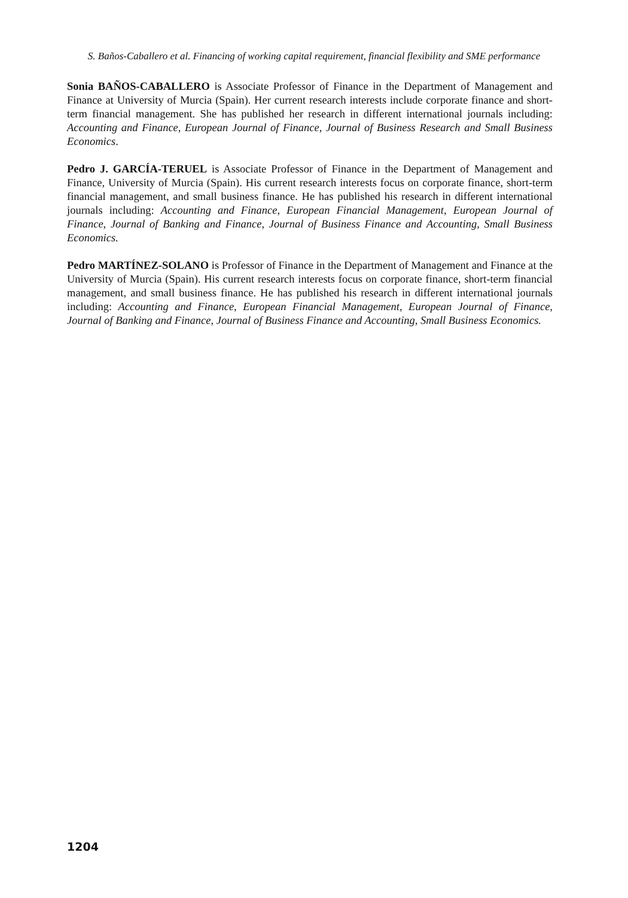S. Baños-Caballero et al. Financing of working capital requirement, financial flexibility and SME performance
Sonia BAÑOS-CABALLERO is Associate Professor of Finance in the Department of Management and Finance at University of Murcia (Spain). Her current research interests include corporate finance and short-term financial management. She has published her research in different international journals including: Accounting and Finance, European Journal of Finance, Journal of Business Research and Small Business Economics.
Pedro J. GARCÍA-TERUEL is Associate Professor of Finance in the Department of Management and Finance, University of Murcia (Spain). His current research interests focus on corporate finance, short-term financial management, and small business finance. He has published his research in different international journals including: Accounting and Finance, European Financial Management, European Journal of Finance, Journal of Banking and Finance, Journal of Business Finance and Accounting, Small Business Economics.
Pedro MARTÍNEZ-SOLANO is Professor of Finance in the Department of Management and Finance at the University of Murcia (Spain). His current research interests focus on corporate finance, short-term financial management, and small business finance. He has published his research in different international journals including: Accounting and Finance, European Financial Management, European Journal of Finance, Journal of Banking and Finance, Journal of Business Finance and Accounting, Small Business Economics.
1204